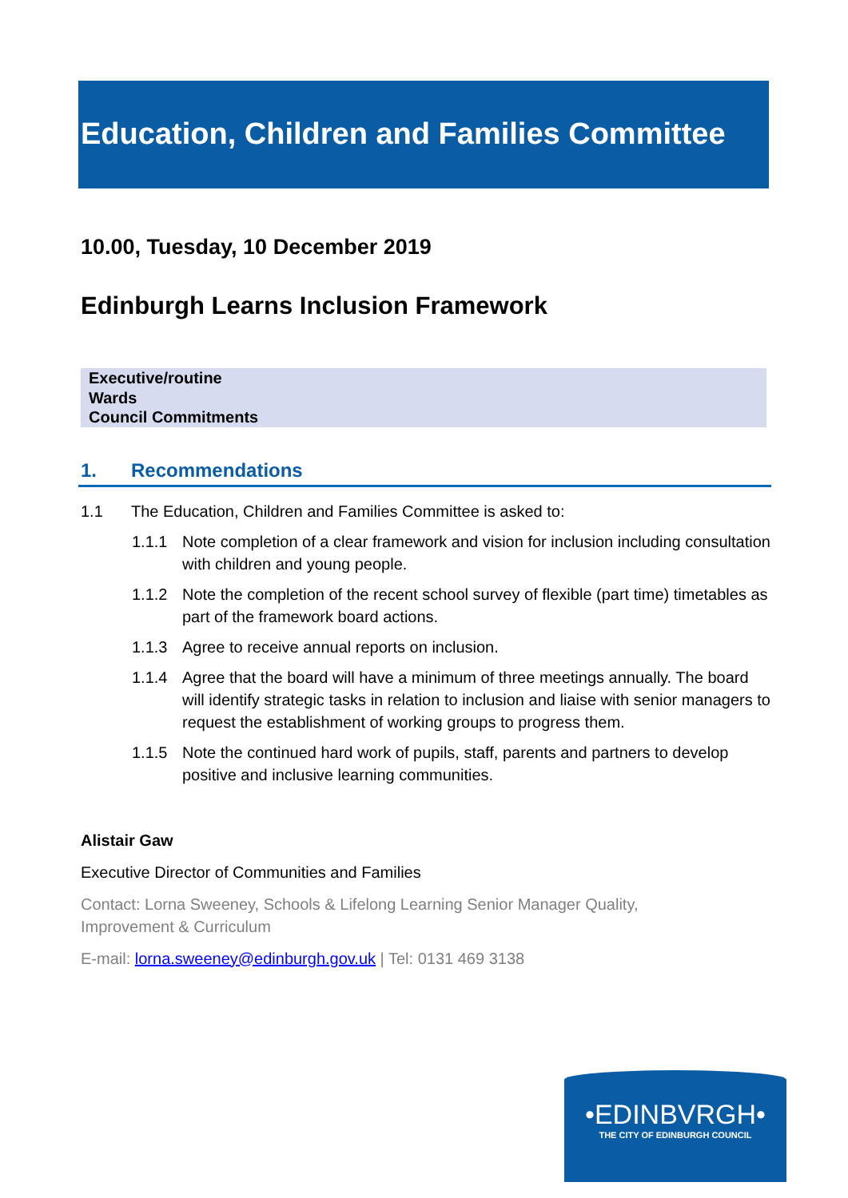Education, Children and Families Committee
10.00, Tuesday, 10 December 2019
Edinburgh Learns Inclusion Framework
Executive/routine
Wards
Council Commitments
1. Recommendations
1.1 The Education, Children and Families Committee is asked to:
1.1.1 Note completion of a clear framework and vision for inclusion including consultation with children and young people.
1.1.2 Note the completion of the recent school survey of flexible (part time) timetables as part of the framework board actions.
1.1.3 Agree to receive annual reports on inclusion.
1.1.4 Agree that the board will have a minimum of three meetings annually. The board will identify strategic tasks in relation to inclusion and liaise with senior managers to request the establishment of working groups to progress them.
1.1.5 Note the continued hard work of pupils, staff, parents and partners to develop positive and inclusive learning communities.
Alistair Gaw
Executive Director of Communities and Families
Contact: Lorna Sweeney, Schools & Lifelong Learning Senior Manager Quality, Improvement & Curriculum
E-mail: lorna.sweeney@edinburgh.gov.uk | Tel: 0131 469 3138
•EDINBVRGH•
THE CITY OF EDINBURGH COUNCIL